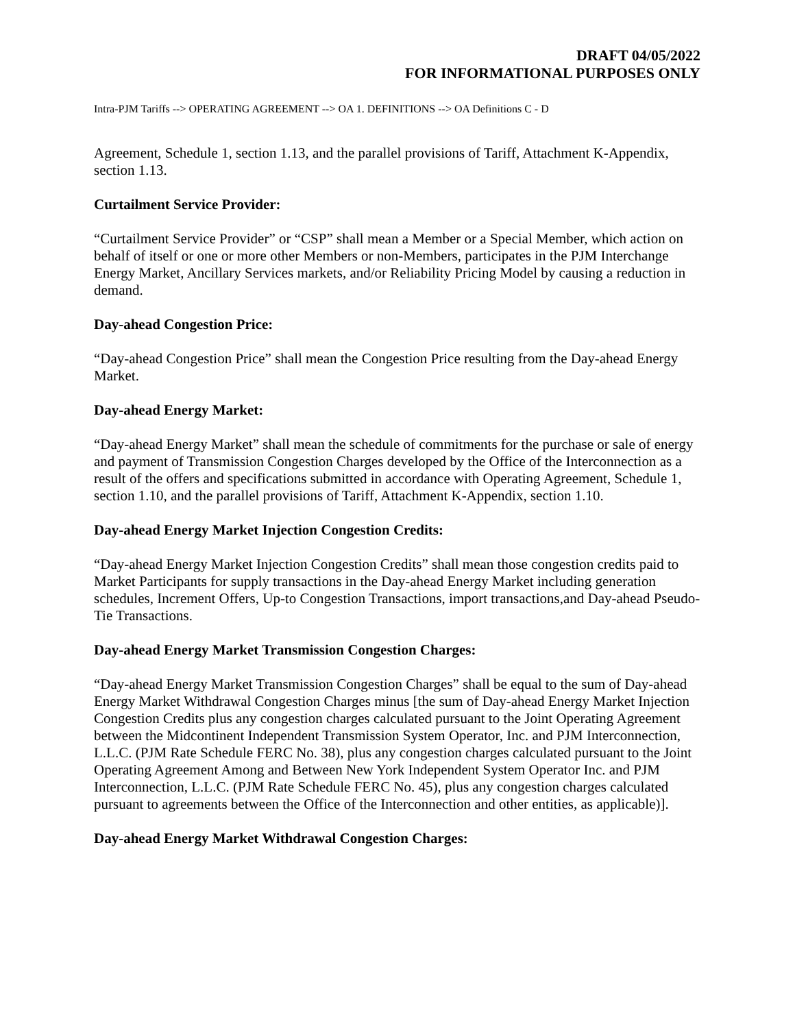DRAFT 04/05/2022
FOR INFORMATIONAL PURPOSES ONLY
Intra-PJM Tariffs --> OPERATING AGREEMENT --> OA 1. DEFINITIONS --> OA Definitions C - D
Agreement, Schedule 1, section 1.13, and the parallel provisions of Tariff, Attachment K-Appendix, section 1.13.
Curtailment Service Provider:
“Curtailment Service Provider” or “CSP” shall mean a Member or a Special Member, which action on behalf of itself or one or more other Members or non-Members, participates in the PJM Interchange Energy Market, Ancillary Services markets, and/or Reliability Pricing Model by causing a reduction in demand.
Day-ahead Congestion Price:
“Day-ahead Congestion Price” shall mean the Congestion Price resulting from the Day-ahead Energy Market.
Day-ahead Energy Market:
“Day-ahead Energy Market” shall mean the schedule of commitments for the purchase or sale of energy and payment of Transmission Congestion Charges developed by the Office of the Interconnection as a result of the offers and specifications submitted in accordance with Operating Agreement, Schedule 1, section 1.10, and the parallel provisions of Tariff, Attachment K-Appendix, section 1.10.
Day-ahead Energy Market Injection Congestion Credits:
“Day-ahead Energy Market Injection Congestion Credits” shall mean those congestion credits paid to Market Participants for supply transactions in the Day-ahead Energy Market including generation schedules, Increment Offers, Up-to Congestion Transactions, import transactions,and Day-ahead Pseudo-Tie Transactions.
Day-ahead Energy Market Transmission Congestion Charges:
“Day-ahead Energy Market Transmission Congestion Charges” shall be equal to the sum of Day-ahead Energy Market Withdrawal Congestion Charges minus [the sum of Day-ahead Energy Market Injection Congestion Credits plus any congestion charges calculated pursuant to the Joint Operating Agreement between the Midcontinent Independent Transmission System Operator, Inc. and PJM Interconnection, L.L.C. (PJM Rate Schedule FERC No. 38), plus any congestion charges calculated pursuant to the Joint Operating Agreement Among and Between New York Independent System Operator Inc. and PJM Interconnection, L.L.C. (PJM Rate Schedule FERC No. 45), plus any congestion charges calculated pursuant to agreements between the Office of the Interconnection and other entities, as applicable)].
Day-ahead Energy Market Withdrawal Congestion Charges: